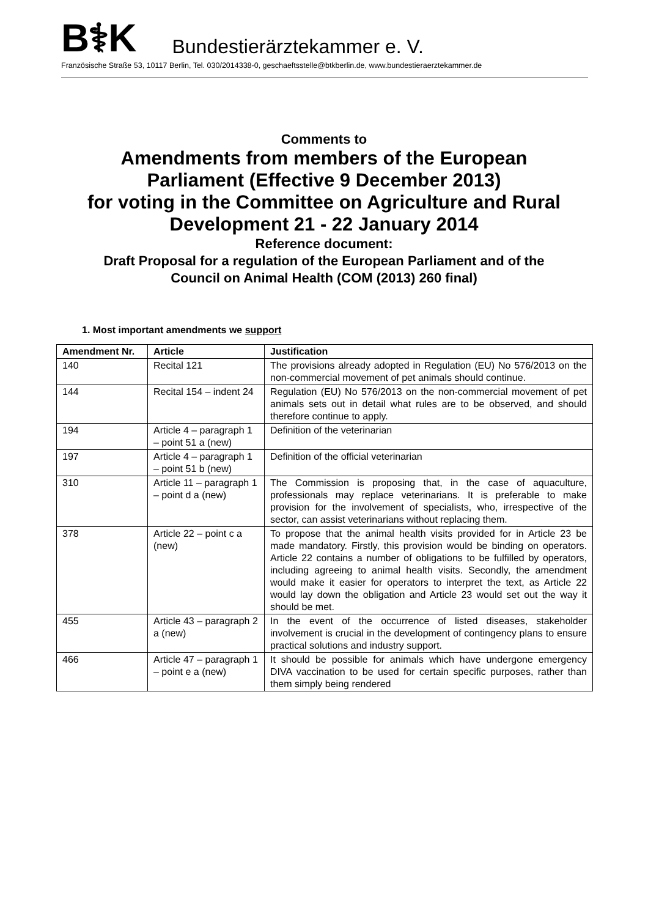B⚕K Bundestierärztekammer e. V.
Französische Straße 53, 10117 Berlin, Tel. 030/2014338-0, geschaeftsstelle@btkberlin.de, www.bundestieraerztekammer.de
Comments to
Amendments from members of the European
Parliament (Effective 9 December 2013)
for voting in the Committee on Agriculture and Rural
Development 21 - 22 January 2014
Reference document:
Draft Proposal for a regulation of the European Parliament and of the
Council on Animal Health (COM (2013) 260 final)
1. Most important amendments we support
| Amendment Nr. | Article | Justification |
| --- | --- | --- |
| 140 | Recital 121 | The provisions already adopted in Regulation (EU) No 576/2013 on the non-commercial movement of pet animals should continue. |
| 144 | Recital 154 – indent 24 | Regulation (EU) No 576/2013 on the non-commercial movement of pet animals sets out in detail what rules are to be observed, and should therefore continue to apply. |
| 194 | Article 4 – paragraph 1 – point 51 a (new) | Definition of the veterinarian |
| 197 | Article 4 – paragraph 1 – point 51 b (new) | Definition of the official veterinarian |
| 310 | Article 11 – paragraph 1 – point d a (new) | The Commission is proposing that, in the case of aquaculture, professionals may replace veterinarians. It is preferable to make provision for the involvement of specialists, who, irrespective of the sector, can assist veterinarians without replacing them. |
| 378 | Article 22 – point c a (new) | To propose that the animal health visits provided for in Article 23 be made mandatory. Firstly, this provision would be binding on operators. Article 22 contains a number of obligations to be fulfilled by operators, including agreeing to animal health visits. Secondly, the amendment would make it easier for operators to interpret the text, as Article 22 would lay down the obligation and Article 23 would set out the way it should be met. |
| 455 | Article 43 – paragraph 2 a (new) | In the event of the occurrence of listed diseases, stakeholder involvement is crucial in the development of contingency plans to ensure practical solutions and industry support. |
| 466 | Article 47 – paragraph 1 – point e a (new) | It should be possible for animals which have undergone emergency DIVA vaccination to be used for certain specific purposes, rather than them simply being rendered |